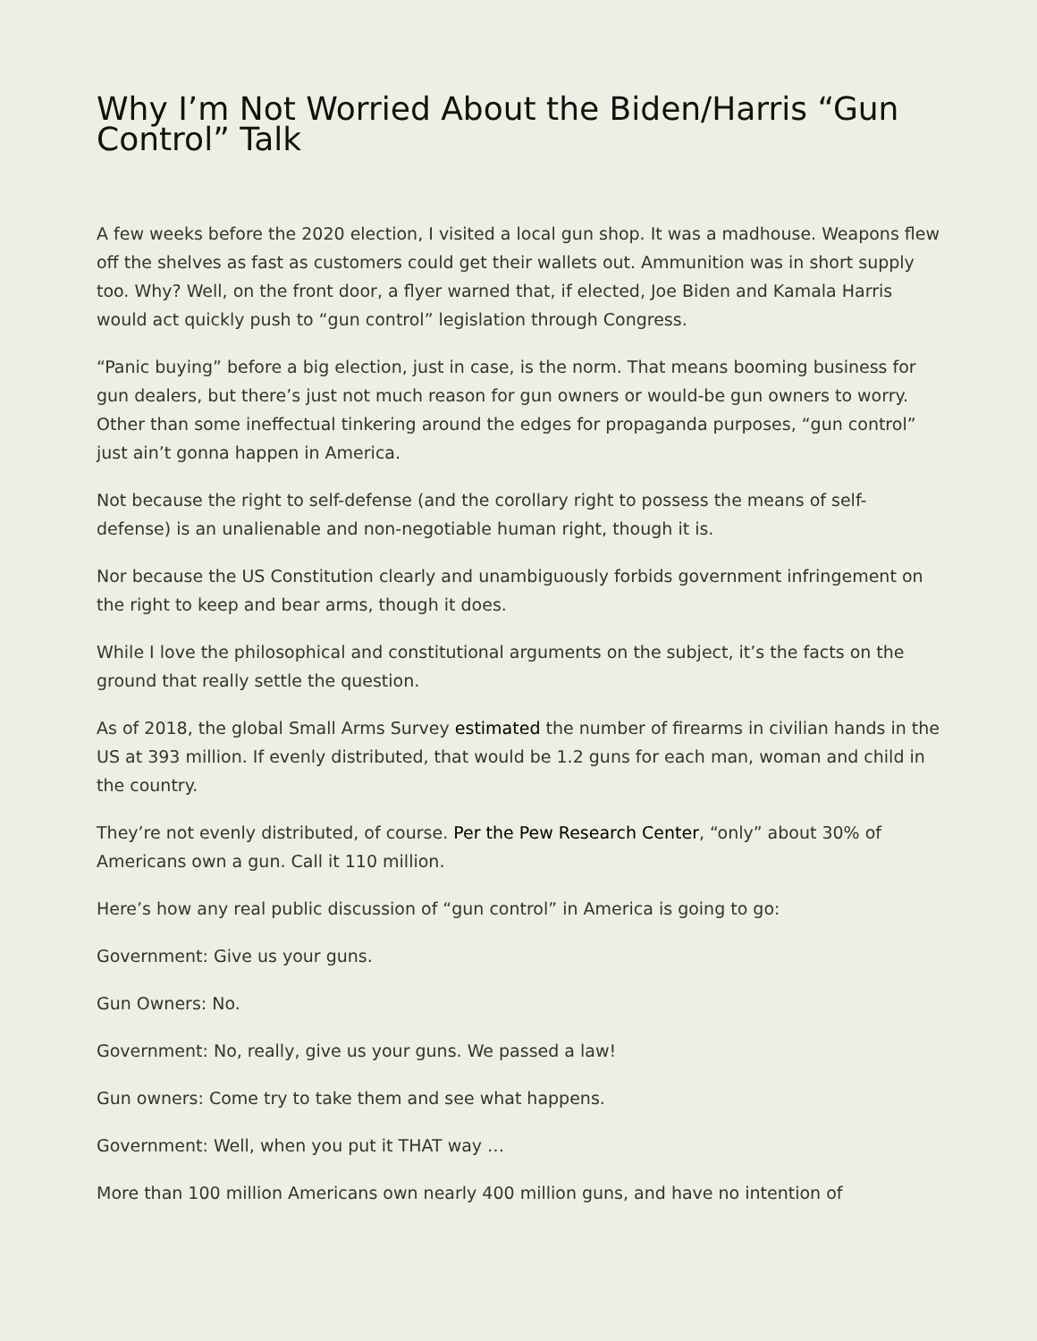Why I’m Not Worried About the Biden/Harris “Gun Control” Talk
A few weeks before the 2020 election, I visited a local gun shop. It was a madhouse. Weapons flew off the shelves as fast as customers could get their wallets out. Ammunition was in short supply too. Why? Well, on the front door, a flyer warned that, if elected, Joe Biden and Kamala Harris would act quickly push to “gun control” legislation through Congress.
“Panic buying” before a big election, just in case, is the norm. That means booming business for gun dealers, but there’s just not much reason for gun owners or would-be gun owners to worry. Other than some ineffectual tinkering around the edges for propaganda purposes, “gun control” just ain’t gonna happen in America.
Not because the right to self-defense (and the corollary right to possess the means of self-defense) is an unalienable and non-negotiable human right, though it is.
Nor because the US Constitution clearly and unambiguously forbids government infringement on the right to keep and bear arms, though it does.
While I love the philosophical and constitutional arguments on the subject, it’s the facts on the ground that really settle the question.
As of 2018, the global Small Arms Survey estimated the number of firearms in civilian hands in the US at 393 million. If evenly distributed, that would be 1.2 guns for each man, woman and child in the country.
They’re not evenly distributed, of course. Per the Pew Research Center, “only” about 30% of Americans own a gun. Call it 110 million.
Here’s how any real public discussion of “gun control” in America is going to go:
Government: Give us your guns.
Gun Owners: No.
Government: No, really, give us your guns. We passed a law!
Gun owners: Come try to take them and see what happens.
Government: Well, when you put it THAT way …
More than 100 million Americans own nearly 400 million guns, and have no intention of